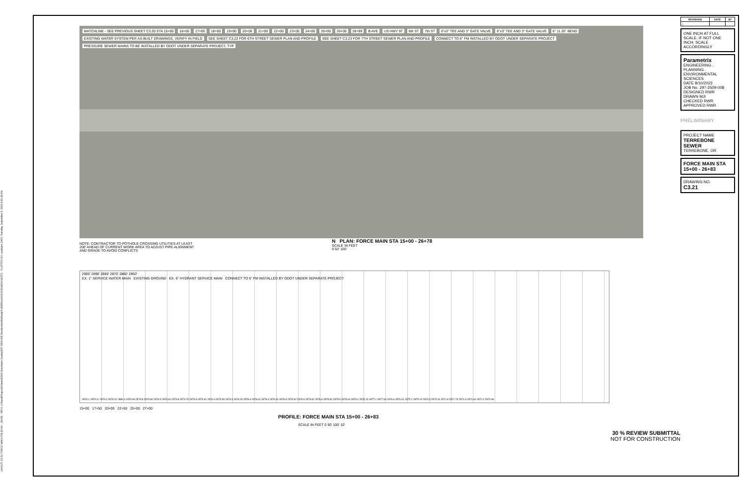LAYOUT: C3.21 FORCE MAIN STA 15+00 – 26+83 PATH: U:\Bend\Projects\Clients\2509-Deschutes County\297-2509-008 TerrebonneWWStudyPH2\99Svcs\CADD\DWG\SHEETS PLOTTED BY: weybrjes DATE: Tuesday, September 5, 2023 8:45:16 AM
MATCHLINE - SEE PREVIOUS SHEET C3.20 STA 15+00 16+00 17+00 18+00 19+00 20+00 21+00 22+00 23+00 24+00 25+00 26+00 26+99 B AVE US HWY 97 6th ST 7th ST 6"x3" TEE AND 3" GATE VALVE 6"x3" TEE AND 3" GATE VALVE 6" 11.25° BEND EXISTING WATER SYSTEM PER AS-BUILT DRAWINGS, VERIFY IN FIELD SEE SHEET C3.22 FOR 6TH STREET SEWER PLAN AND PROFILE SEE SHEET C3.23 FOR 7TH STREET SEWER PLAN AND PROFILE CONNECT TO 6" FM INSTALLED BY ODOT UNDER SEPARATE PROJECT PRESSURE SEWER MAINS TO BE INSTALLED BY ODOT UNDER SEPARATE PROJECT, TYP
NOTE: CONTRACTOR TO POTHOLE CROSSING UTILITIES AT LEAST
200' AHEAD OF CURRENT WORK AREA TO ADJUST PIPE ALIGNMENT
AND GRADE TO AVOID CONFLICTS
N PLAN: FORCE MAIN STA 15+00 - 26+78
SCALE IN FEET
0 50' 100'
2900' 2890' 2880' 2870' 2860' 2850'
EX. 1" SERVICE WATER MAIN EXISTING GROUND EX. 6" HYDRANT SERVICE MAIN CONNECT TO 6" FM INSTALLED BY ODOT UNDER SEPARATE PROJECT
2879.1 2879.11 2879.4 2879.42 2880.0 2879.99 2879.8 2879.80 2879.6 2879.64 2879.8 2879.79 2879.8 2879.81 2879.4 2879.39 2879.3 2879.29 2878.6 2878.61 2878.3 2878.34 2878.8 2878.82 2878.6 2878.62 2878.8 2878.82 2878.6 2878.60 2878.1 2878.13 2877.1 2877.06 2876.6 2876.61 2875.2 2875.19 2873.3 2873.26 2871.8 2871.79 2871.6 2871.60 2871.0 2870.96
15+00 17+50 20+00 22+50 25+00 27+00
PROFILE: FORCE MAIN STA 15+00 - 26+83
SCALE IN FEET 0 50' 100' 10'
30 % REVIEW SUBMITTAL
NOT FOR CONSTRUCTION
| REVISIONS | DATE | BY |
| --- | --- | --- |
| △ | | |
ONE INCH AT FULL SCALE. IF NOT ONE INCH, SCALE ACCORDINGLY
Parametrix
ENGINEERING . PLANNING . ENVIRONMENTAL SCIENCES
DATE 8/10/2023
JOB No. 297-2509-008
DESIGNED RWR
DRAWN MJI
CHECKED RWR
APPROVED RWR
PRELIMINARY
PROJECT NAME
TERREBONE SEWER
TERREBONE, OR
FORCE MAIN STA 15+00 - 26+83
DRAWING NO.
C3.21